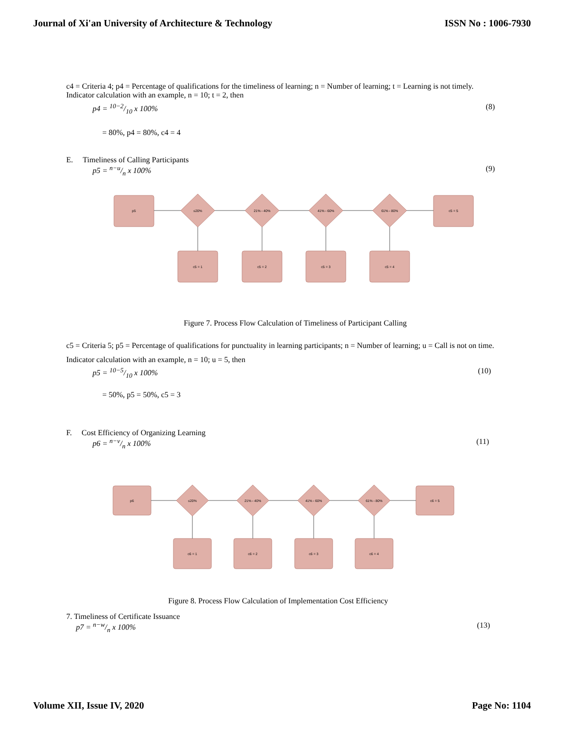Journal of Xi'an University of Architecture & Technology ISSN No : 1006-7930
c4 = Criteria 4; p4 = Percentage of qualifications for the timeliness of learning; n = Number of learning; t = Learning is not timely. Indicator calculation with an example, n = 10; t = 2, then
p4 = 10−2/10 x 100% (8)
= 80%, p4 = 80%, c4 = 4
E. Timeliness of Calling Participants
p5 = n−u/n x 100% (9)
p5
c5 = 5
≤20%
21% - 40%
41% - 60%
61% - 80%
c5 = 1
c5 = 2
c5 = 3
c5 = 4
Figure 7. Process Flow Calculation of Timeliness of Participant Calling
c5 = Criteria 5; p5 = Percentage of qualifications for punctuality in learning participants; n = Number of learning; u = Call is not on time. Indicator calculation with an example, n = 10; u = 5, then
p5 = 10−5/10 x 100% (10)
= 50%, p5 = 50%, c5 = 3
F. Cost Efficiency of Organizing Learning
p6 = n−v/n x 100% (11)
p6
c6 = 5
≤20%
21% - 40%
41% - 60%
61% - 80%
c6 = 1
c6 = 2
c6 = 3
c6 = 4
Figure 8. Process Flow Calculation of Implementation Cost Efficiency
7. Timeliness of Certificate Issuance
p7 = n−w/n x 100% (13)
Volume XII, Issue IV, 2020 Page No: 1104